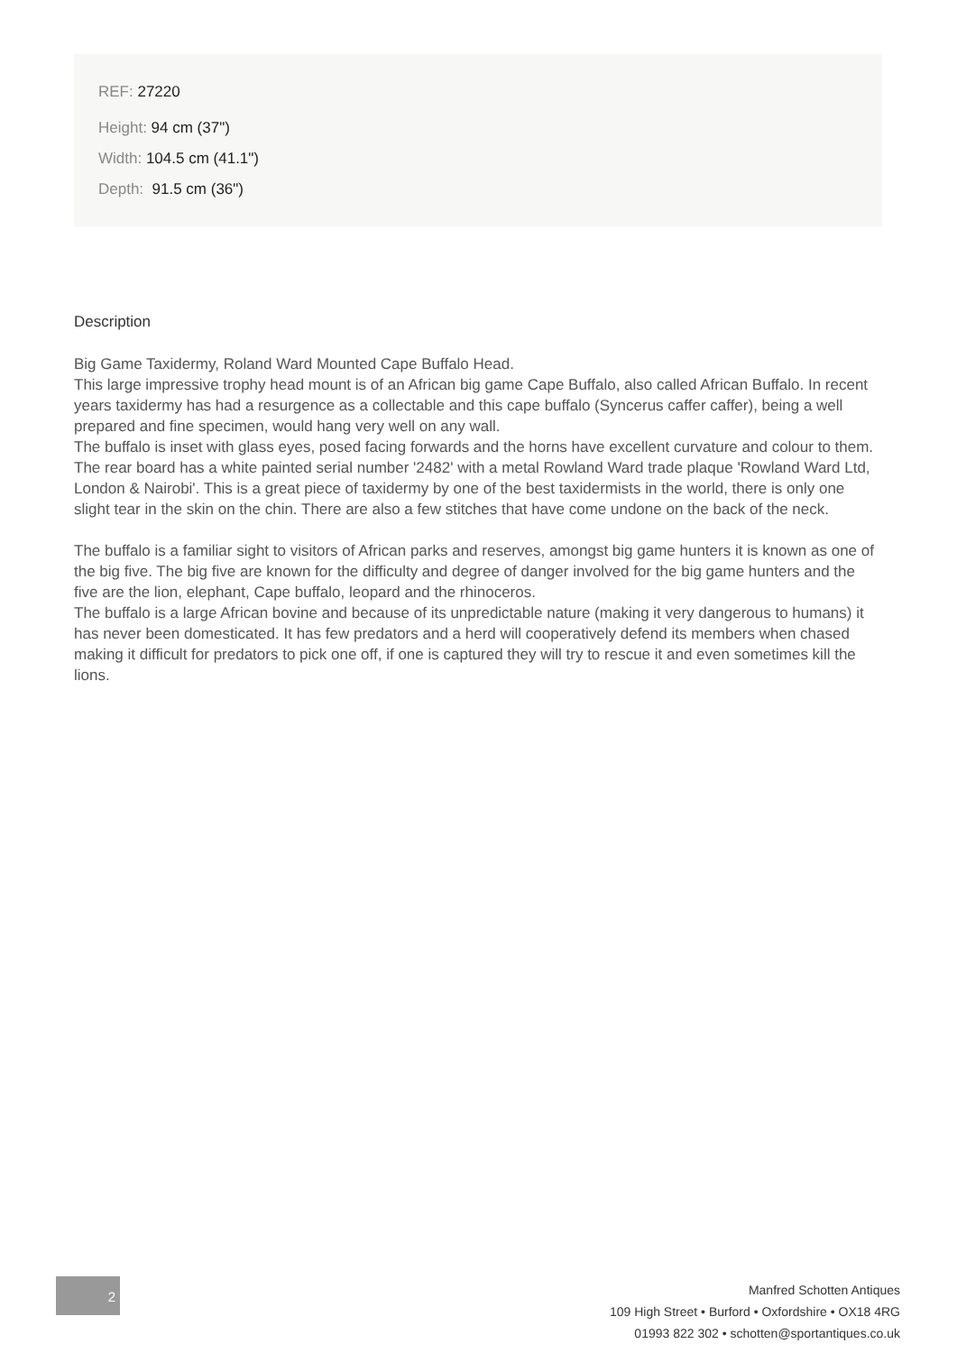REF: 27220
Height: 94 cm (37")
Width: 104.5 cm (41.1")
Depth: 91.5 cm (36")
Description
Big Game Taxidermy, Roland Ward Mounted Cape Buffalo Head.
This large impressive trophy head mount is of an African big game Cape Buffalo, also called African Buffalo. In recent years taxidermy has had a resurgence as a collectable and this cape buffalo (Syncerus caffer caffer), being a well prepared and fine specimen, would hang very well on any wall.
The buffalo is inset with glass eyes, posed facing forwards and the horns have excellent curvature and colour to them. The rear board has a white painted serial number '2482' with a metal Rowland Ward trade plaque 'Rowland Ward Ltd, London & Nairobi'. This is a great piece of taxidermy by one of the best taxidermists in the world, there is only one slight tear in the skin on the chin. There are also a few stitches that have come undone on the back of the neck.
The buffalo is a familiar sight to visitors of African parks and reserves, amongst big game hunters it is known as one of the big five. The big five are known for the difficulty and degree of danger involved for the big game hunters and the five are the lion, elephant, Cape buffalo, leopard and the rhinoceros.
The buffalo is a large African bovine and because of its unpredictable nature (making it very dangerous to humans) it has never been domesticated. It has few predators and a herd will cooperatively defend its members when chased making it difficult for predators to pick one off, if one is captured they will try to rescue it and even sometimes kill the lions.
2
Manfred Schotten Antiques
109 High Street • Burford • Oxfordshire • OX18 4RG
01993 822 302 • schotten@sportantiques.co.uk